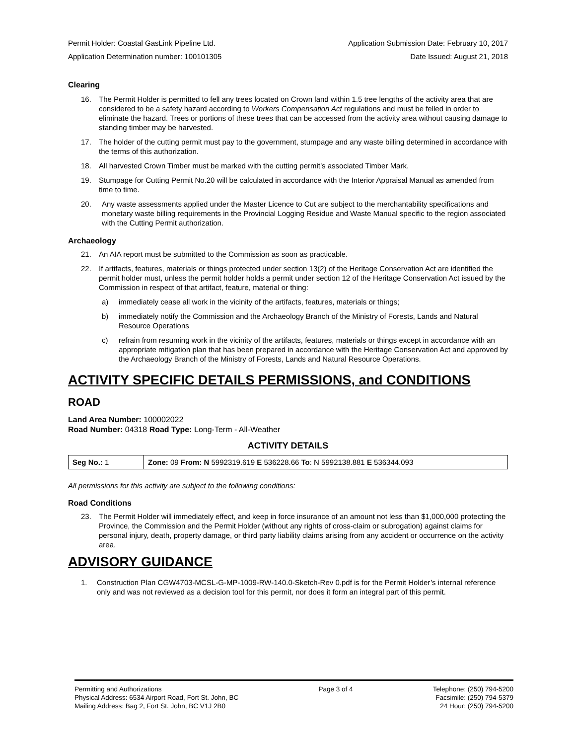Permit Holder: Coastal GasLink Pipeline Ltd. Application Submission Date: February 10, 2017
Application Determination number: 100101305 Date Issued: August 21, 2018
Clearing
16. The Permit Holder is permitted to fell any trees located on Crown land within 1.5 tree lengths of the activity area that are considered to be a safety hazard according to Workers Compensation Act regulations and must be felled in order to eliminate the hazard. Trees or portions of these trees that can be accessed from the activity area without causing damage to standing timber may be harvested.
17. The holder of the cutting permit must pay to the government, stumpage and any waste billing determined in accordance with the terms of this authorization.
18. All harvested Crown Timber must be marked with the cutting permit’s associated Timber Mark.
19. Stumpage for Cutting Permit No.20 will be calculated in accordance with the Interior Appraisal Manual as amended from time to time.
20. Any waste assessments applied under the Master Licence to Cut are subject to the merchantability specifications and monetary waste billing requirements in the Provincial Logging Residue and Waste Manual specific to the region associated with the Cutting Permit authorization.
Archaeology
21. An AIA report must be submitted to the Commission as soon as practicable.
22. If artifacts, features, materials or things protected under section 13(2) of the Heritage Conservation Act are identified the permit holder must, unless the permit holder holds a permit under section 12 of the Heritage Conservation Act issued by the Commission in respect of that artifact, feature, material or thing:
a) immediately cease all work in the vicinity of the artifacts, features, materials or things;
b) immediately notify the Commission and the Archaeology Branch of the Ministry of Forests, Lands and Natural Resource Operations
c) refrain from resuming work in the vicinity of the artifacts, features, materials or things except in accordance with an appropriate mitigation plan that has been prepared in accordance with the Heritage Conservation Act and approved by the Archaeology Branch of the Ministry of Forests, Lands and Natural Resource Operations.
ACTIVITY SPECIFIC DETAILS PERMISSIONS, and CONDITIONS
ROAD
Land Area Number: 100002022
Road Number: 04318 Road Type: Long-Term - All-Weather
ACTIVITY DETAILS
| Seg No.: 1 | Zone: 09 From: N 5992319.619 E 536228.66 To : N 5992138.881 E 536344.093 |
All permissions for this activity are subject to the following conditions:
Road Conditions
23. The Permit Holder will immediately effect, and keep in force insurance of an amount not less than $1,000,000 protecting the Province, the Commission and the Permit Holder (without any rights of cross-claim or subrogation) against claims for personal injury, death, property damage, or third party liability claims arising from any accident or occurrence on the activity area.
ADVISORY GUIDANCE
1. Construction Plan CGW4703-MCSL-G-MP-1009-RW-140.0-Sketch-Rev 0.pdf is for the Permit Holder’s internal reference only and was not reviewed as a decision tool for this permit, nor does it form an integral part of this permit.
Permitting and Authorizations
Physical Address: 6534 Airport Road, Fort St. John, BC
Mailing Address: Bag 2, Fort St. John, BC V1J 2B0
Page 3 of 4 Telephone: (250) 794-5200
Facsimile: (250) 794-5379
24 Hour: (250) 794-5200